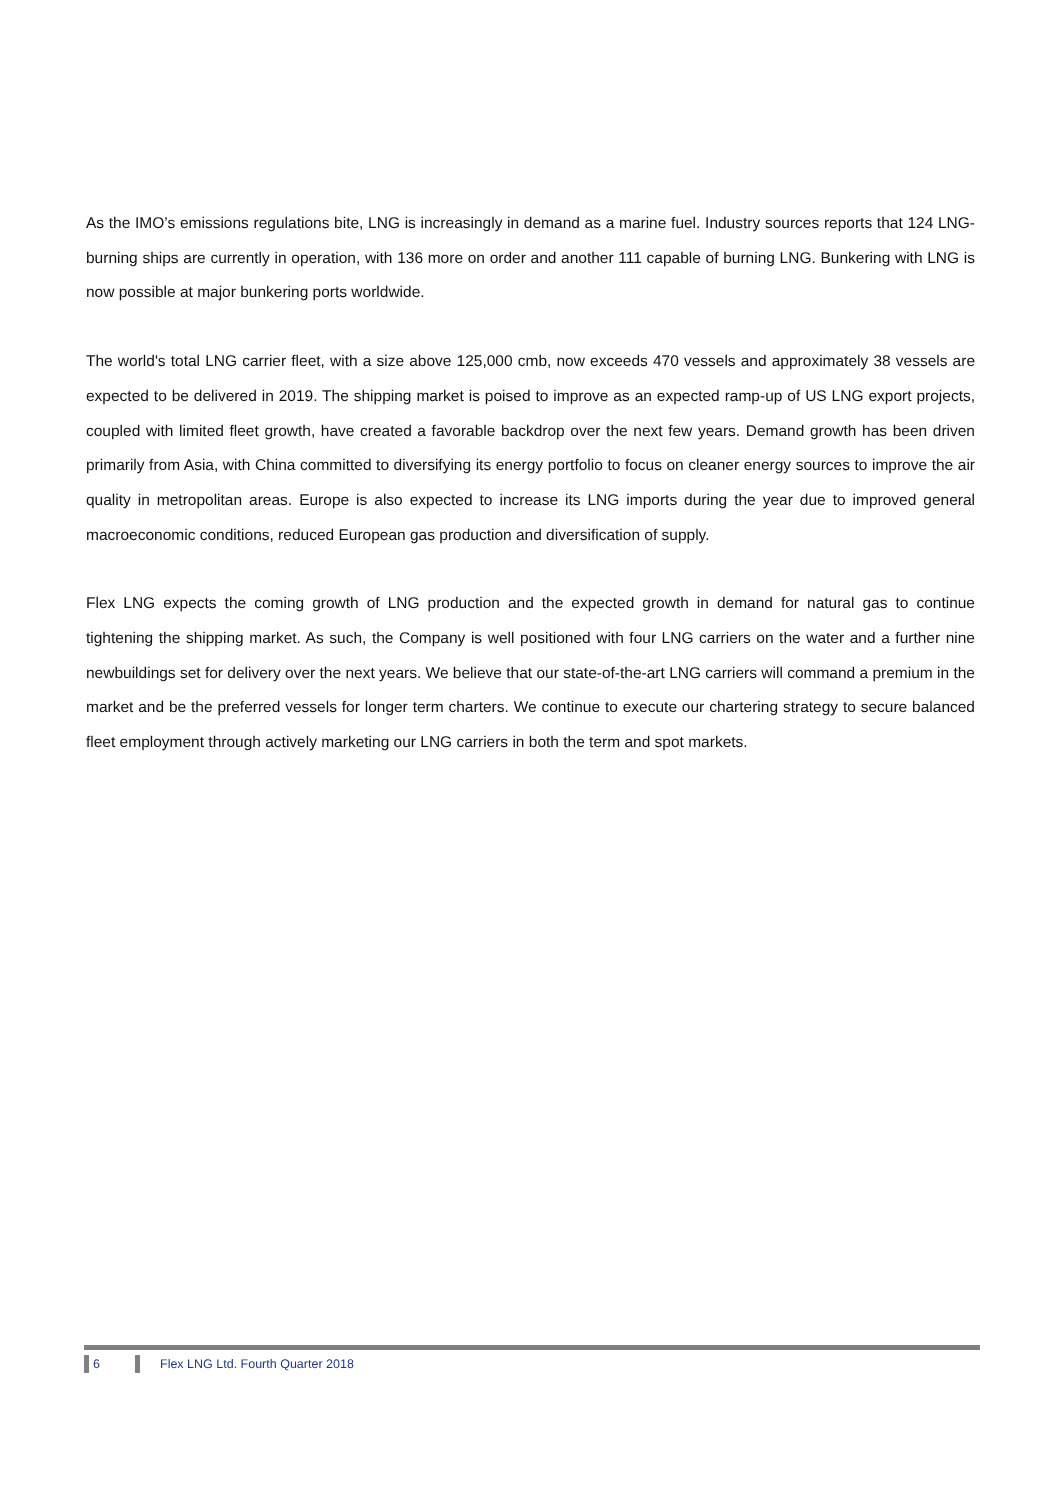As the IMO’s emissions regulations bite, LNG is increasingly in demand as a marine fuel. Industry sources reports that 124 LNG-burning ships are currently in operation, with 136 more on order and another 111 capable of burning LNG. Bunkering with LNG is now possible at major bunkering ports worldwide.
The world's total LNG carrier fleet, with a size above 125,000 cmb, now exceeds 470 vessels and approximately 38 vessels are expected to be delivered in 2019. The shipping market is poised to improve as an expected ramp-up of US LNG export projects, coupled with limited fleet growth, have created a favorable backdrop over the next few years. Demand growth has been driven primarily from Asia, with China committed to diversifying its energy portfolio to focus on cleaner energy sources to improve the air quality in metropolitan areas. Europe is also expected to increase its LNG imports during the year due to improved general macroeconomic conditions, reduced European gas production and diversification of supply.
Flex LNG expects the coming growth of LNG production and the expected growth in demand for natural gas to continue tightening the shipping market. As such, the Company is well positioned with four LNG carriers on the water and a further nine newbuildings set for delivery over the next years. We believe that our state-of-the-art LNG carriers will command a premium in the market and be the preferred vessels for longer term charters. We continue to execute our chartering strategy to secure balanced fleet employment through actively marketing our LNG carriers in both the term and spot markets.
6 Flex LNG Ltd. Fourth Quarter 2018